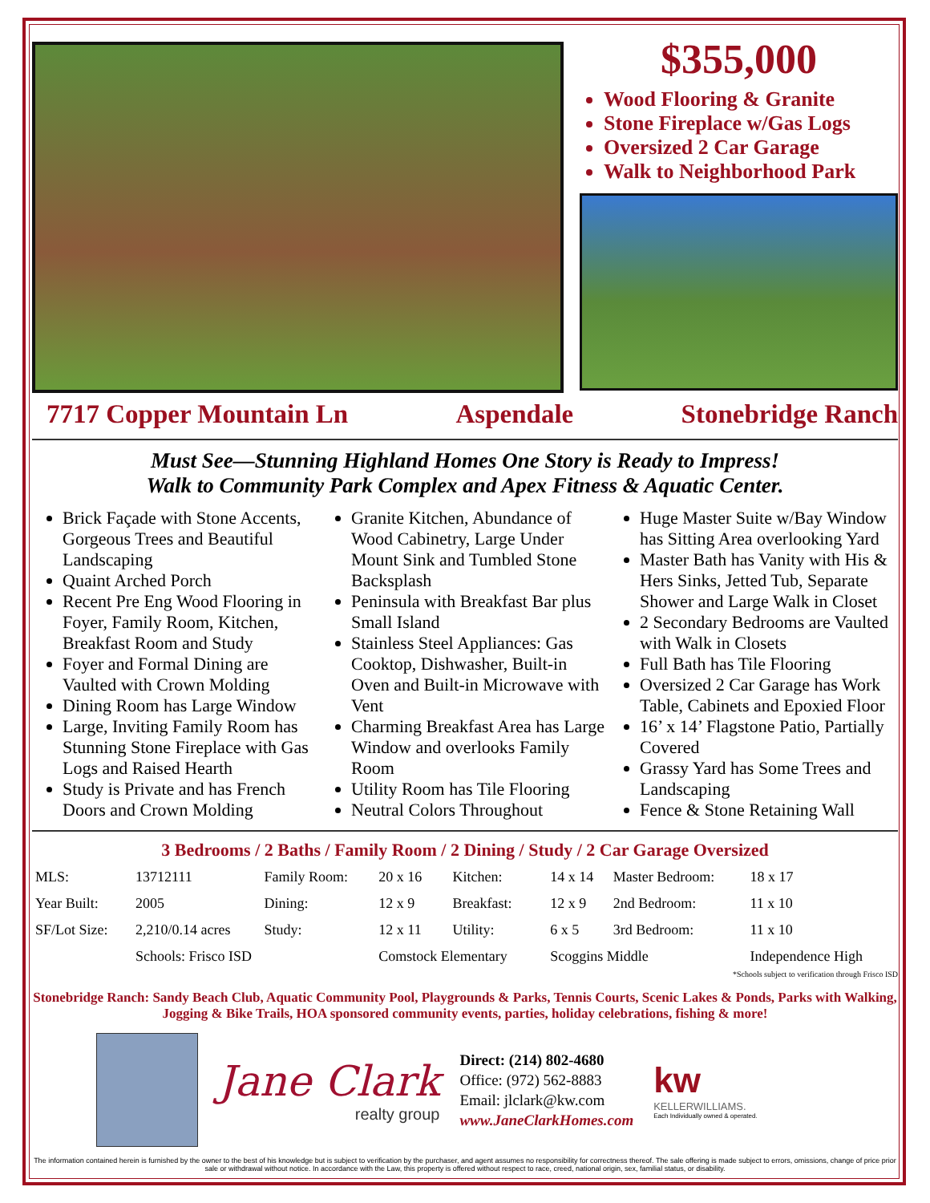$355,000
Wood Flooring & Granite
Stone Fireplace w/Gas Logs
Oversized 2 Car Garage
Walk to Neighborhood Park
7717 Copper Mountain Ln Aspendale Stonebridge Ranch
Must See—Stunning Highland Homes One Story is Ready to Impress!
Walk to Community Park Complex and Apex Fitness & Aquatic Center.
Brick Façade with Stone Accents, Gorgeous Trees and Beautiful Landscaping
Quaint Arched Porch
Recent Pre Eng Wood Flooring in Foyer, Family Room, Kitchen, Breakfast Room and Study
Foyer and Formal Dining are Vaulted with Crown Molding
Dining Room has Large Window
Large, Inviting Family Room has Stunning Stone Fireplace with Gas Logs and Raised Hearth
Study is Private and has French Doors and Crown Molding
Granite Kitchen, Abundance of Wood Cabinetry, Large Under Mount Sink and Tumbled Stone Backsplash
Peninsula with Breakfast Bar plus Small Island
Stainless Steel Appliances: Gas Cooktop, Dishwasher, Built-in Oven and Built-in Microwave with Vent
Charming Breakfast Area has Large Window and overlooks Family Room
Utility Room has Tile Flooring
Neutral Colors Throughout
Huge Master Suite w/Bay Window has Sitting Area overlooking Yard
Master Bath has Vanity with His & Hers Sinks, Jetted Tub, Separate Shower and Large Walk in Closet
2 Secondary Bedrooms are Vaulted with Walk in Closets
Full Bath has Tile Flooring
Oversized 2 Car Garage has Work Table, Cabinets and Epoxied Floor
16’ x 14’ Flagstone Patio, Partially Covered
Grassy Yard has Some Trees and Landscaping
Fence & Stone Retaining Wall
3 Bedrooms / 2 Baths / Family Room / 2 Dining / Study / 2 Car Garage Oversized
| MLS: | 13712111 | Family Room: | 20 x 16 | Kitchen: | 14 x 14 | Master Bedroom: | 18 x 17 |
| Year Built: | 2005 | Dining: | 12 x 9 | Breakfast: | 12 x 9 | 2nd Bedroom: | 11 x 10 |
| SF/Lot Size: | 2,210/0.14 acres | Study: | 12 x 11 | Utility: | 6 x 5 | 3rd Bedroom: | 11 x 10 |
| | Schools: Frisco ISD | | Comstock Elementary | | Scoggins Middle | | Independence High |
*Schools subject to verification through Frisco ISD
Stonebridge Ranch: Sandy Beach Club, Aquatic Community Pool, Playgrounds & Parks, Tennis Courts, Scenic Lakes & Ponds, Parks with Walking, Jogging & Bike Trails, HOA sponsored community events, parties, holiday celebrations, fishing & more!
Jane Clark
realty group
Direct: (214) 802-4680
Office: (972) 562-8883
Email: jlclark@kw.com
www.JaneClarkHomes.com
kw
KELLERWILLIAMS.
Each Individually owned & operated.
The information contained herein is furnished by the owner to the best of his knowledge but is subject to verification by the purchaser, and agent assumes no responsibility for correctness thereof. The sale offering is made subject to errors, omissions, change of price prior sale or withdrawal without notice. In accordance with the Law, this property is offered without respect to race, creed, national origin, sex, familial status, or disability.